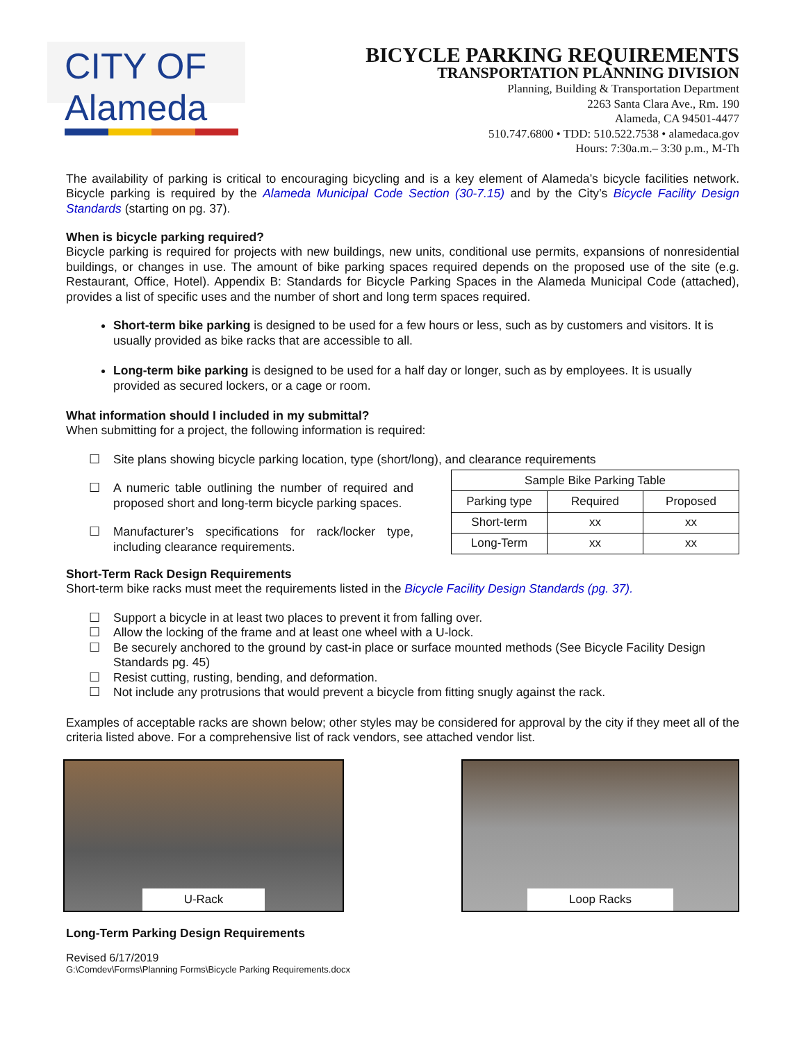CITY OF Alameda
BICYCLE PARKING REQUIREMENTS
TRANSPORTATION PLANNING DIVISION
Planning, Building & Transportation Department
2263 Santa Clara Ave., Rm. 190
Alameda, CA 94501-4477
510.747.6800 • TDD: 510.522.7538 • alamedaca.gov
Hours: 7:30a.m.– 3:30 p.m., M-Th
The availability of parking is critical to encouraging bicycling and is a key element of Alameda’s bicycle facilities network. Bicycle parking is required by the Alameda Municipal Code Section (30-7.15) and by the City’s Bicycle Facility Design Standards (starting on pg. 37).
When is bicycle parking required?
Bicycle parking is required for projects with new buildings, new units, conditional use permits, expansions of nonresidential buildings, or changes in use. The amount of bike parking spaces required depends on the proposed use of the site (e.g. Restaurant, Office, Hotel). Appendix B: Standards for Bicycle Parking Spaces in the Alameda Municipal Code (attached), provides a list of specific uses and the number of short and long term spaces required.
Short-term bike parking is designed to be used for a few hours or less, such as by customers and visitors. It is usually provided as bike racks that are accessible to all.
Long-term bike parking is designed to be used for a half day or longer, such as by employees. It is usually provided as secured lockers, or a cage or room.
What information should I included in my submittal?
When submitting for a project, the following information is required:
☐ Site plans showing bicycle parking location, type (short/long), and clearance requirements
☐ A numeric table outlining the number of required and proposed short and long-term bicycle parking spaces.
☐ Manufacturer’s specifications for rack/locker type, including clearance requirements.
| Sample Bike Parking Table | | |
| Parking type | Required | Proposed |
| Short-term | xx | xx |
| Long-Term | xx | xx |
Short-Term Rack Design Requirements
Short-term bike racks must meet the requirements listed in the Bicycle Facility Design Standards (pg. 37).
☐ Support a bicycle in at least two places to prevent it from falling over.
☐ Allow the locking of the frame and at least one wheel with a U-lock.
☐ Be securely anchored to the ground by cast-in place or surface mounted methods (See Bicycle Facility Design Standards pg. 45)
☐ Resist cutting, rusting, bending, and deformation.
☐ Not include any protrusions that would prevent a bicycle from fitting snugly against the rack.
Examples of acceptable racks are shown below; other styles may be considered for approval by the city if they meet all of the criteria listed above. For a comprehensive list of rack vendors, see attached vendor list.
U-Rack Loop Racks
Long-Term Parking Design Requirements
Revised 6/17/2019
G:\Comdev\Forms\Planning Forms\Bicycle Parking Requirements.docx